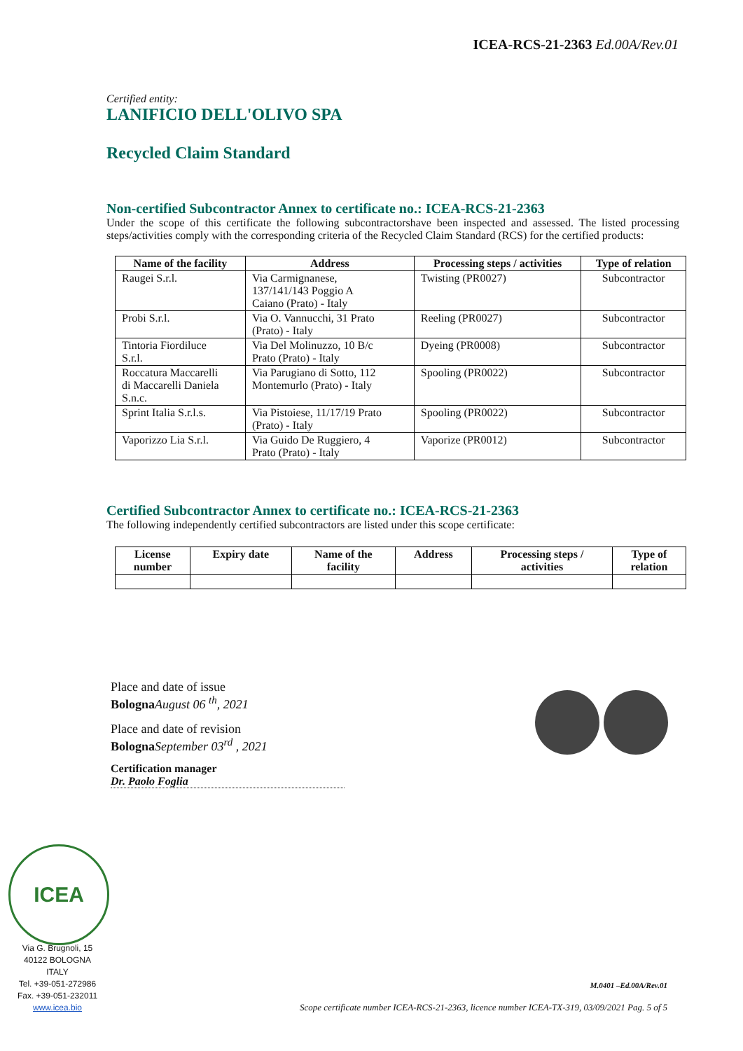ICEA-RCS-21-2363 Ed.00A/Rev.01
Certified entity:
LANIFICIO DELL'OLIVO SPA
Recycled Claim Standard
Non-certified Subcontractor Annex to certificate no.: ICEA-RCS-21-2363
Under the scope of this certificate the following subcontractorshave been inspected and assessed. The listed processing steps/activities comply with the corresponding criteria of the Recycled Claim Standard (RCS) for the certified products:
| Name of the facility | Address | Processing steps / activities | Type of relation |
| --- | --- | --- | --- |
| Raugei S.r.l. | Via Carmignanese, 137/141/143 Poggio A Caiano (Prato) - Italy | Twisting (PR0027) | Subcontractor |
| Probi S.r.l. | Via O. Vannucchi, 31 Prato (Prato) - Italy | Reeling (PR0027) | Subcontractor |
| Tintoria Fiordiluce S.r.l. | Via Del Molinuzzo, 10 B/c Prato (Prato) - Italy | Dyeing (PR0008) | Subcontractor |
| Roccatura Maccarelli di Maccarelli Daniela S.n.c. | Via Parugiano di Sotto, 112 Montemurlo (Prato) - Italy | Spooling (PR0022) | Subcontractor |
| Sprint Italia S.r.l.s. | Via Pistoiese, 11/17/19 Prato (Prato) - Italy | Spooling (PR0022) | Subcontractor |
| Vaporizzo Lia S.r.l. | Via Guido De Ruggiero, 4 Prato (Prato) - Italy | Vaporize (PR0012) | Subcontractor |
Certified Subcontractor Annex to certificate no.: ICEA-RCS-21-2363
The following independently certified subcontractors are listed under this scope certificate:
| License number | Expiry date | Name of the facility | Address | Processing steps / activities | Type of relation |
| --- | --- | --- | --- | --- | --- |
Place and date of issue
Bologna August 06 <sup>th</sup>, 2021
Place and date of revision
Bologna September 03<sup>rd</sup> , 2021
Certification manager
Dr. Paolo Foglia
ICEA
Via G. Brugnoli, 15
40122 BOLOGNA
ITALY
Tel. +39-051-272986
Fax. +39-051-232011
www.icea.bio
M.0401 –Ed.00A/Rev.01
Scope certificate number ICEA-RCS-21-2363, licence number ICEA-TX-319, 03/09/2021 Pag. 5 of 5